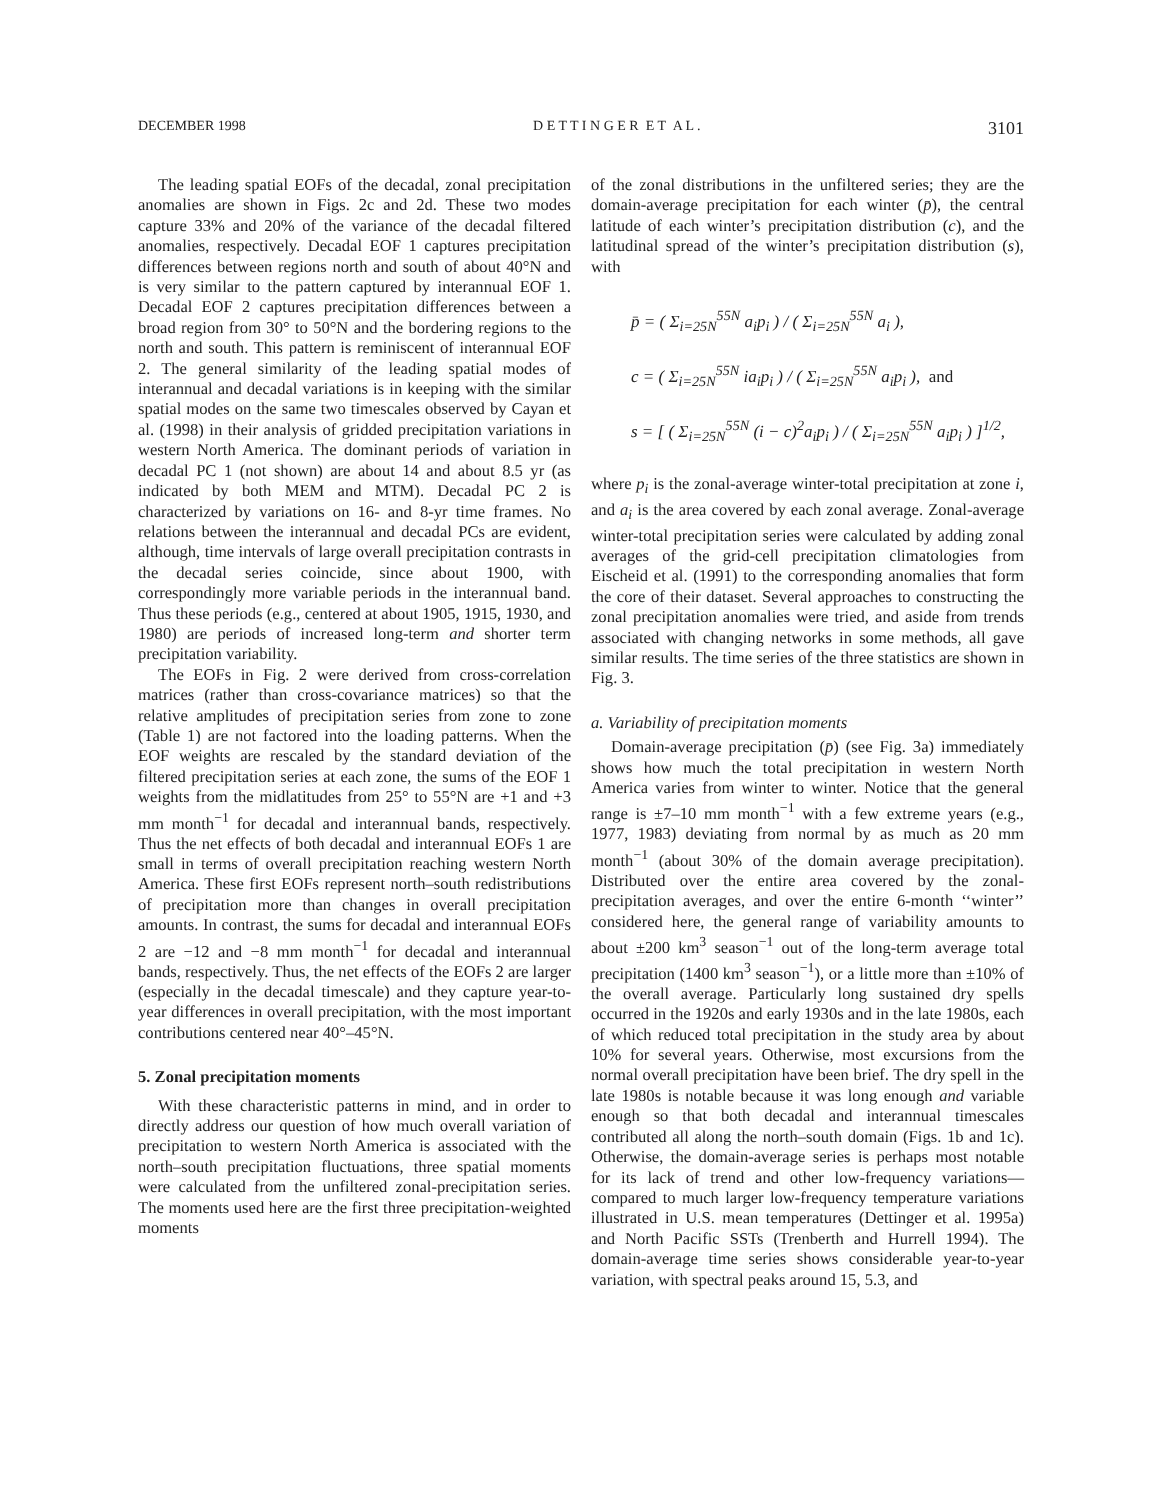DECEMBER 1998 D E T T I N G E R E T A L . 3101
The leading spatial EOFs of the decadal, zonal precipitation anomalies are shown in Figs. 2c and 2d. These two modes capture 33% and 20% of the variance of the decadal filtered anomalies, respectively. Decadal EOF 1 captures precipitation differences between regions north and south of about 40°N and is very similar to the pattern captured by interannual EOF 1. Decadal EOF 2 captures precipitation differences between a broad region from 30° to 50°N and the bordering regions to the north and south. This pattern is reminiscent of interannual EOF 2. The general similarity of the leading spatial modes of interannual and decadal variations is in keeping with the similar spatial modes on the same two timescales observed by Cayan et al. (1998) in their analysis of gridded precipitation variations in western North America. The dominant periods of variation in decadal PC 1 (not shown) are about 14 and about 8.5 yr (as indicated by both MEM and MTM). Decadal PC 2 is characterized by variations on 16- and 8-yr time frames. No relations between the interannual and decadal PCs are evident, although, time intervals of large overall precipitation contrasts in the decadal series coincide, since about 1900, with correspondingly more variable periods in the interannual band. Thus these periods (e.g., centered at about 1905, 1915, 1930, and 1980) are periods of increased long-term and shorter term precipitation variability.
The EOFs in Fig. 2 were derived from cross-correlation matrices (rather than cross-covariance matrices) so that the relative amplitudes of precipitation series from zone to zone (Table 1) are not factored into the loading patterns. When the EOF weights are rescaled by the standard deviation of the filtered precipitation series at each zone, the sums of the EOF 1 weights from the midlatitudes from 25° to 55°N are +1 and +3 mm month<sup>−1</sup> for decadal and interannual bands, respectively. Thus the net effects of both decadal and interannual EOFs 1 are small in terms of overall precipitation reaching western North America. These first EOFs represent north–south redistributions of precipitation more than changes in overall precipitation amounts. In contrast, the sums for decadal and interannual EOFs 2 are −12 and −8 mm month<sup>−1</sup> for decadal and interannual bands, respectively. Thus, the net effects of the EOFs 2 are larger (especially in the decadal timescale) and they capture year-to-year differences in overall precipitation, with the most important contributions centered near 40°–45°N.
5. Zonal precipitation moments
With these characteristic patterns in mind, and in order to directly address our question of how much overall variation of precipitation to western North America is associated with the north–south precipitation fluctuations, three spatial moments were calculated from the unfiltered zonal-precipitation series. The moments used here are the first three precipitation-weighted moments
of the zonal distributions in the unfiltered series; they are the domain-average precipitation for each winter (p̄), the central latitude of each winter’s precipitation distribution (c), and the latitudinal spread of the winter’s precipitation distribution (s), with
p̄ = ( Σ<sub>i=25N</sub><sup>55N</sup> a<sub>i</sub>p<sub>i</sub> ) / ( Σ<sub>i=25N</sub><sup>55N</sup> a<sub>i</sub> ),
c = ( Σ<sub>i=25N</sub><sup>55N</sup> ia<sub>i</sub>p<sub>i</sub> ) / ( Σ<sub>i=25N</sub><sup>55N</sup> a<sub>i</sub>p<sub>i</sub> ), and
s = [ ( Σ<sub>i=25N</sub><sup>55N</sup> (i − c)<sup>2</sup>a<sub>i</sub>p<sub>i</sub> ) / ( Σ<sub>i=25N</sub><sup>55N</sup> a<sub>i</sub>p<sub>i</sub> ) ]<sup>1/2</sup>,
where p<sub>i</sub> is the zonal-average winter-total precipitation at zone i, and a<sub>i</sub> is the area covered by each zonal average. Zonal-average winter-total precipitation series were calculated by adding zonal averages of the grid-cell precipitation climatologies from Eischeid et al. (1991) to the corresponding anomalies that form the core of their dataset. Several approaches to constructing the zonal precipitation anomalies were tried, and aside from trends associated with changing networks in some methods, all gave similar results. The time series of the three statistics are shown in Fig. 3.
a. Variability of precipitation moments
Domain-average precipitation (p̄) (see Fig. 3a) immediately shows how much the total precipitation in western North America varies from winter to winter. Notice that the general range is ±7–10 mm month<sup>−1</sup> with a few extreme years (e.g., 1977, 1983) deviating from normal by as much as 20 mm month<sup>−1</sup> (about 30% of the domain average precipitation). Distributed over the entire area covered by the zonal-precipitation averages, and over the entire 6-month ‘‘winter’’ considered here, the general range of variability amounts to about ±200 km<sup>3</sup> season<sup>−1</sup> out of the long-term average total precipitation (1400 km<sup>3</sup> season<sup>−1</sup>), or a little more than ±10% of the overall average. Particularly long sustained dry spells occurred in the 1920s and early 1930s and in the late 1980s, each of which reduced total precipitation in the study area by about 10% for several years. Otherwise, most excursions from the normal overall precipitation have been brief. The dry spell in the late 1980s is notable because it was long enough and variable enough so that both decadal and interannual timescales contributed all along the north–south domain (Figs. 1b and 1c). Otherwise, the domain-average series is perhaps most notable for its lack of trend and other low-frequency variations—compared to much larger low-frequency temperature variations illustrated in U.S. mean temperatures (Dettinger et al. 1995a) and North Pacific SSTs (Trenberth and Hurrell 1994). The domain-average time series shows considerable year-to-year variation, with spectral peaks around 15, 5.3, and